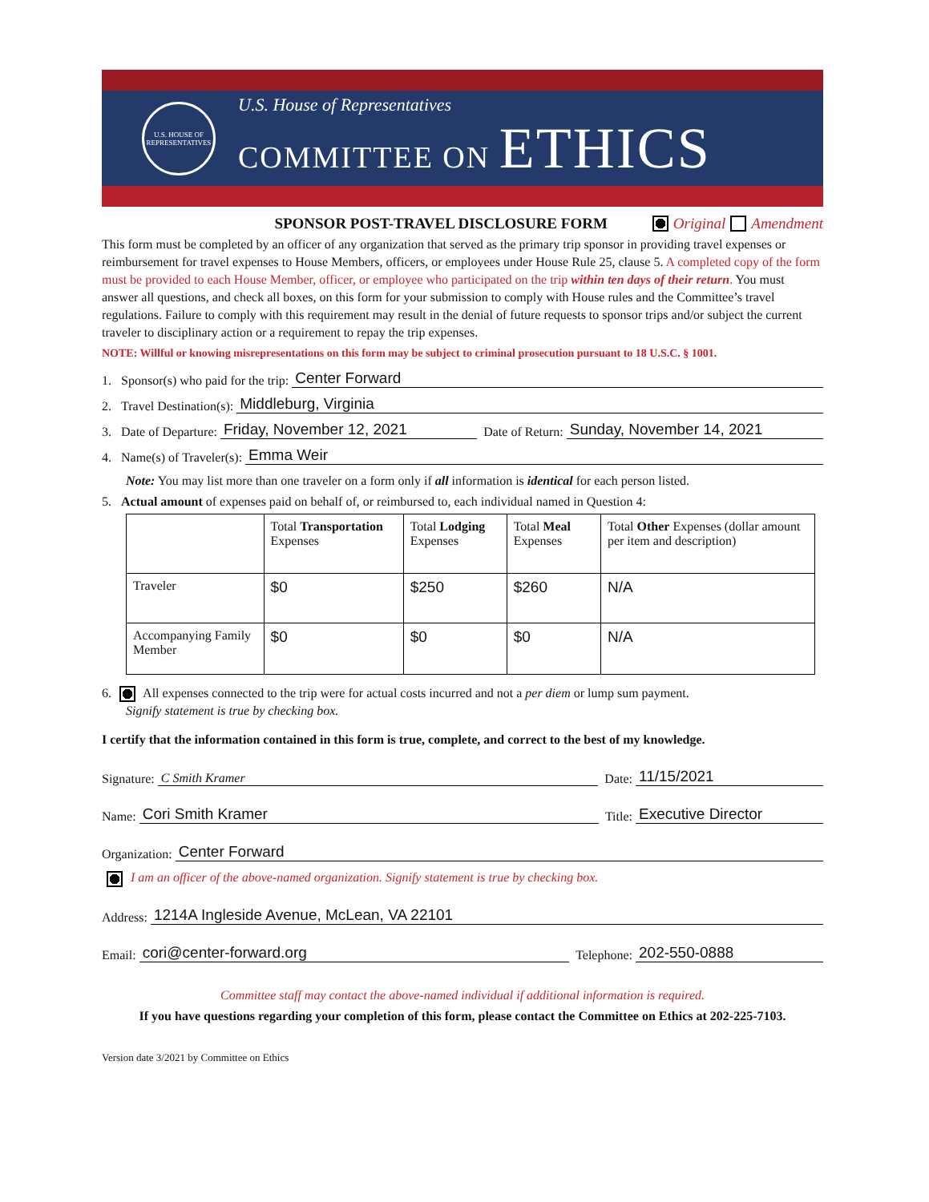U.S. HOUSE OF REPRESENTATIVES
U.S. House of Representatives
COMMITTEE ON ETHICS
SPONSOR POST-TRAVEL DISCLOSURE FORM Original Amendment
This form must be completed by an officer of any organization that served as the primary trip sponsor in providing travel expenses or reimbursement for travel expenses to House Members, officers, or employees under House Rule 25, clause 5. A completed copy of the form must be provided to each House Member, officer, or employee who participated on the trip within ten days of their return. You must answer all questions, and check all boxes, on this form for your submission to comply with House rules and the Committee’s travel regulations. Failure to comply with this requirement may result in the denial of future requests to sponsor trips and/or subject the current traveler to disciplinary action or a requirement to repay the trip expenses.
NOTE: Willful or knowing misrepresentations on this form may be subject to criminal prosecution pursuant to 18 U.S.C. § 1001.
1. Sponsor(s) who paid for the trip: Center Forward
2. Travel Destination(s): Middleburg, Virginia
3. Date of Departure: Friday, November 12, 2021 Date of Return: Sunday, November 14, 2021
4. Name(s) of Traveler(s): Emma Weir
Note: You may list more than one traveler on a form only if all information is identical for each person listed.
5. Actual amount of expenses paid on behalf of, or reimbursed to, each individual named in Question 4:
| | Total Transportation Expenses | Total Lodging Expenses | Total Meal Expenses | Total Other Expenses (dollar amount per item and description) |
| --- | --- | --- | --- | --- |
| Traveler | $0 | $250 | $260 | N/A |
| Accompanying Family Member | $0 | $0 | $0 | N/A |
6. All expenses connected to the trip were for actual costs incurred and not a per diem or lump sum payment.
Signify statement is true by checking box.
I certify that the information contained in this form is true, complete, and correct to the best of my knowledge.
Signature: C Smith Kramer Date: 11/15/2021
Name: Cori Smith Kramer Title: Executive Director
Organization: Center Forward
I am an officer of the above-named organization. Signify statement is true by checking box.
Address: 1214A Ingleside Avenue, McLean, VA 22101
Email: cori@center-forward.org Telephone: 202-550-0888
Committee staff may contact the above-named individual if additional information is required.
If you have questions regarding your completion of this form, please contact the Committee on Ethics at 202-225-7103.
Version date 3/2021 by Committee on Ethics